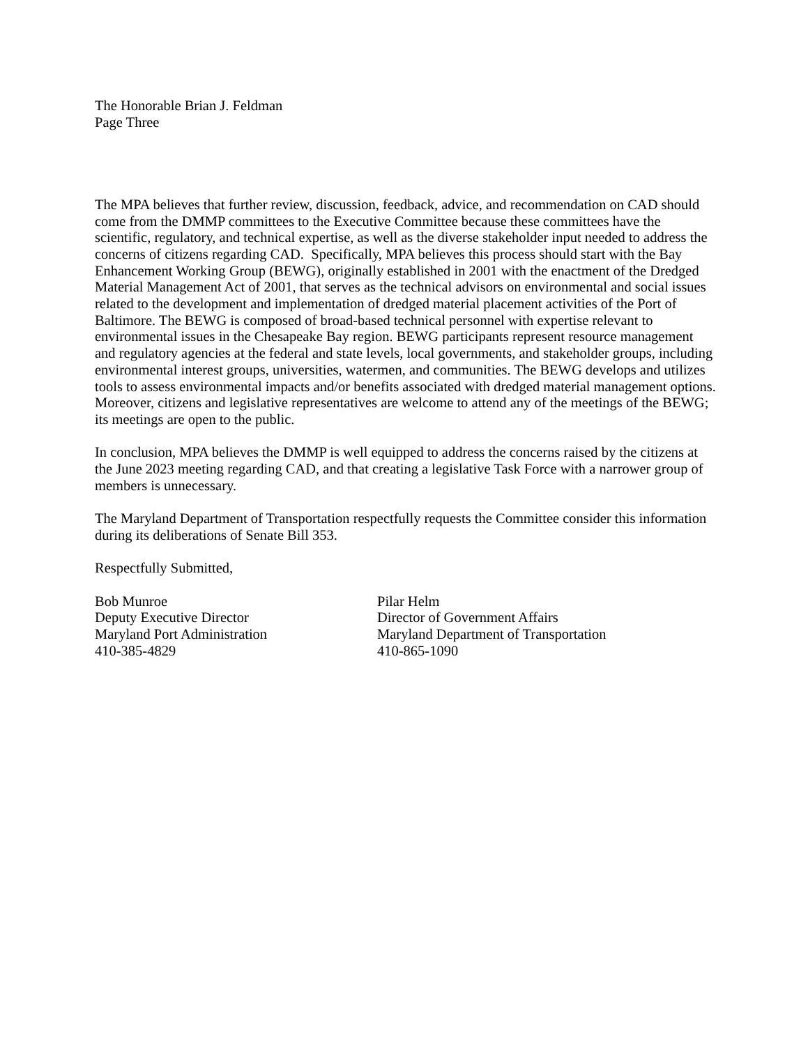The Honorable Brian J. Feldman
Page Three
The MPA believes that further review, discussion, feedback, advice, and recommendation on CAD should come from the DMMP committees to the Executive Committee because these committees have the scientific, regulatory, and technical expertise, as well as the diverse stakeholder input needed to address the concerns of citizens regarding CAD. Specifically, MPA believes this process should start with the Bay Enhancement Working Group (BEWG), originally established in 2001 with the enactment of the Dredged Material Management Act of 2001, that serves as the technical advisors on environmental and social issues related to the development and implementation of dredged material placement activities of the Port of Baltimore. The BEWG is composed of broad-based technical personnel with expertise relevant to environmental issues in the Chesapeake Bay region. BEWG participants represent resource management and regulatory agencies at the federal and state levels, local governments, and stakeholder groups, including environmental interest groups, universities, watermen, and communities. The BEWG develops and utilizes tools to assess environmental impacts and/or benefits associated with dredged material management options. Moreover, citizens and legislative representatives are welcome to attend any of the meetings of the BEWG; its meetings are open to the public.
In conclusion, MPA believes the DMMP is well equipped to address the concerns raised by the citizens at the June 2023 meeting regarding CAD, and that creating a legislative Task Force with a narrower group of members is unnecessary.
The Maryland Department of Transportation respectfully requests the Committee consider this information during its deliberations of Senate Bill 353.
Respectfully Submitted,
Bob Munroe
Deputy Executive Director
Maryland Port Administration
410-385-4829
Pilar Helm
Director of Government Affairs
Maryland Department of Transportation
410-865-1090